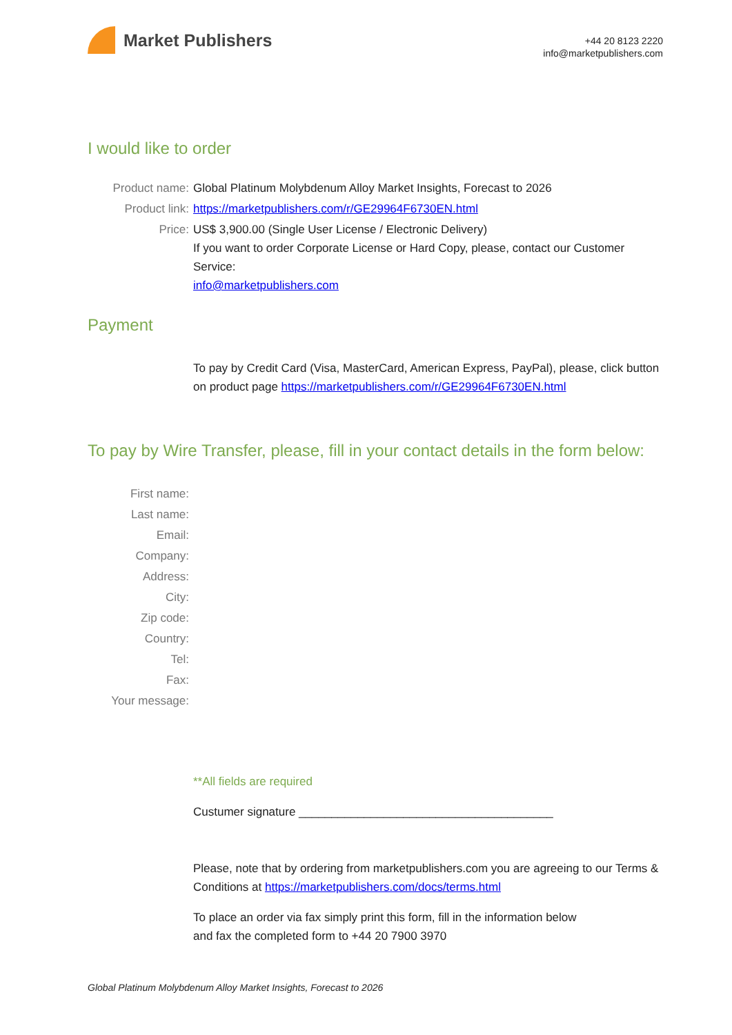Market Publishers
+44 20 8123 2220
info@marketpublishers.com
I would like to order
Product name: Global Platinum Molybdenum Alloy Market Insights, Forecast to 2026
Product link: https://marketpublishers.com/r/GE29964F6730EN.html
Price: US$ 3,900.00 (Single User License / Electronic Delivery)
If you want to order Corporate License or Hard Copy, please, contact our Customer Service:
info@marketpublishers.com
Payment
To pay by Credit Card (Visa, MasterCard, American Express, PayPal), please, click button on product page https://marketpublishers.com/r/GE29964F6730EN.html
To pay by Wire Transfer, please, fill in your contact details in the form below:
First name:
Last name:
Email:
Company:
Address:
City:
Zip code:
Country:
Tel:
Fax:
Your message:
**All fields are required
Custumer signature _______________________________________
Please, note that by ordering from marketpublishers.com you are agreeing to our Terms & Conditions at https://marketpublishers.com/docs/terms.html
To place an order via fax simply print this form, fill in the information below
and fax the completed form to +44 20 7900 3970
Global Platinum Molybdenum Alloy Market Insights, Forecast to 2026